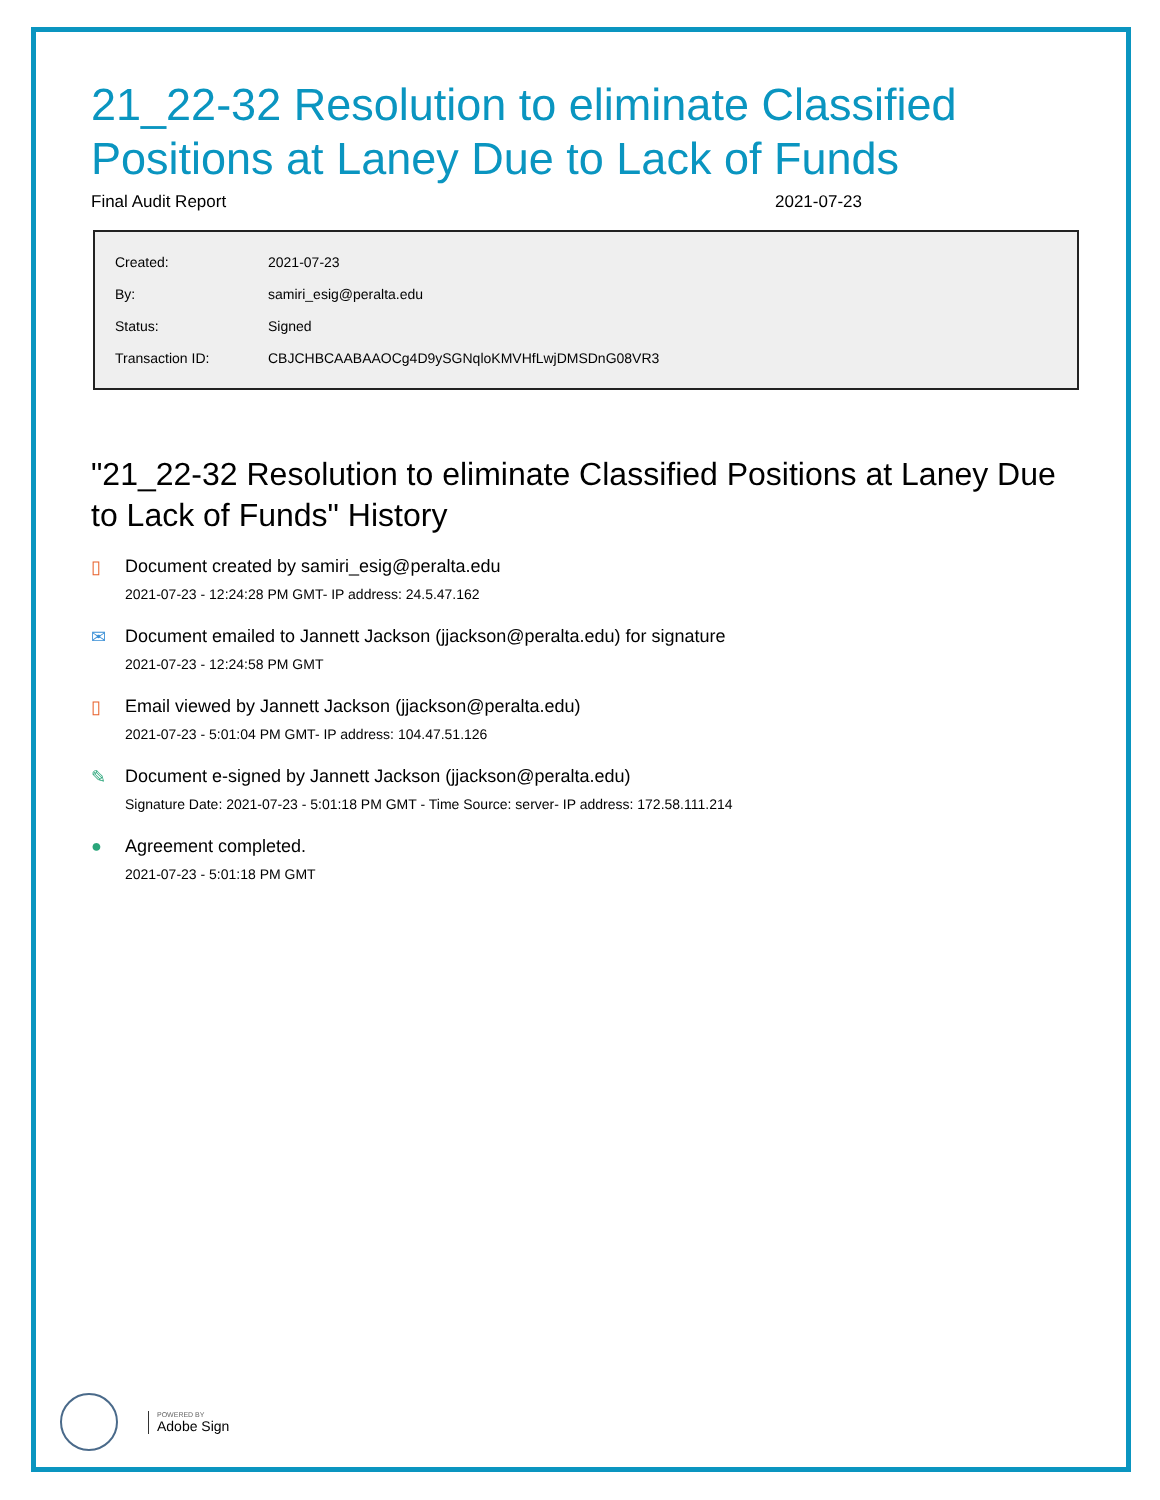21_22-32 Resolution to eliminate Classified Positions at Laney Due to Lack of Funds
Final Audit Report 2021-07-23
| Created: | 2021-07-23 |
| By: | samiri_esig@peralta.edu |
| Status: | Signed |
| Transaction ID: | CBJCHBCAABAAOCg4D9ySGNqloKMVHfLwjDMSDnG08VR3 |
"21_22-32 Resolution to eliminate Classified Positions at Laney Due to Lack of Funds" History
▯ Document created by samiri_esig@peralta.edu
2021-07-23 - 12:24:28 PM GMT- IP address: 24.5.47.162
✉ Document emailed to Jannett Jackson (jjackson@peralta.edu) for signature
2021-07-23 - 12:24:58 PM GMT
▯ Email viewed by Jannett Jackson (jjackson@peralta.edu)
2021-07-23 - 5:01:04 PM GMT- IP address: 104.47.51.126
✎ Document e-signed by Jannett Jackson (jjackson@peralta.edu)
Signature Date: 2021-07-23 - 5:01:18 PM GMT - Time Source: server- IP address: 172.58.111.214
● Agreement completed.
2021-07-23 - 5:01:18 PM GMT
POWERED BY
Adobe Sign